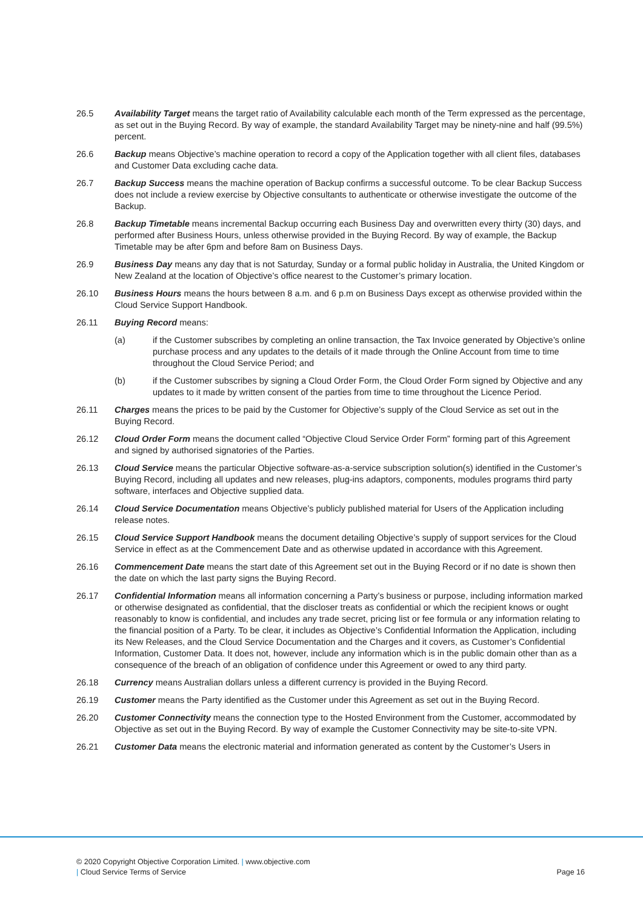26.5 Availability Target means the target ratio of Availability calculable each month of the Term expressed as the percentage, as set out in the Buying Record. By way of example, the standard Availability Target may be ninety-nine and half (99.5%) percent.
26.6 Backup means Objective’s machine operation to record a copy of the Application together with all client files, databases and Customer Data excluding cache data.
26.7 Backup Success means the machine operation of Backup confirms a successful outcome. To be clear Backup Success does not include a review exercise by Objective consultants to authenticate or otherwise investigate the outcome of the Backup.
26.8 Backup Timetable means incremental Backup occurring each Business Day and overwritten every thirty (30) days, and performed after Business Hours, unless otherwise provided in the Buying Record. By way of example, the Backup Timetable may be after 6pm and before 8am on Business Days.
26.9 Business Day means any day that is not Saturday, Sunday or a formal public holiday in Australia, the United Kingdom or New Zealand at the location of Objective’s office nearest to the Customer’s primary location.
26.10 Business Hours means the hours between 8 a.m. and 6 p.m on Business Days except as otherwise provided within the Cloud Service Support Handbook.
26.11 Buying Record means:
(a) if the Customer subscribes by completing an online transaction, the Tax Invoice generated by Objective’s online purchase process and any updates to the details of it made through the Online Account from time to time throughout the Cloud Service Period; and
(b) if the Customer subscribes by signing a Cloud Order Form, the Cloud Order Form signed by Objective and any updates to it made by written consent of the parties from time to time throughout the Licence Period.
26.11 Charges means the prices to be paid by the Customer for Objective’s supply of the Cloud Service as set out in the Buying Record.
26.12 Cloud Order Form means the document called “Objective Cloud Service Order Form” forming part of this Agreement and signed by authorised signatories of the Parties.
26.13 Cloud Service means the particular Objective software-as-a-service subscription solution(s) identified in the Customer’s Buying Record, including all updates and new releases, plug-ins adaptors, components, modules programs third party software, interfaces and Objective supplied data.
26.14 Cloud Service Documentation means Objective’s publicly published material for Users of the Application including release notes.
26.15 Cloud Service Support Handbook means the document detailing Objective’s supply of support services for the Cloud Service in effect as at the Commencement Date and as otherwise updated in accordance with this Agreement.
26.16 Commencement Date means the start date of this Agreement set out in the Buying Record or if no date is shown then the date on which the last party signs the Buying Record.
26.17 Confidential Information means all information concerning a Party’s business or purpose, including information marked or otherwise designated as confidential, that the discloser treats as confidential or which the recipient knows or ought reasonably to know is confidential, and includes any trade secret, pricing list or fee formula or any information relating to the financial position of a Party. To be clear, it includes as Objective’s Confidential Information the Application, including its New Releases, and the Cloud Service Documentation and the Charges and it covers, as Customer’s Confidential Information, Customer Data. It does not, however, include any information which is in the public domain other than as a consequence of the breach of an obligation of confidence under this Agreement or owed to any third party.
26.18 Currency means Australian dollars unless a different currency is provided in the Buying Record.
26.19 Customer means the Party identified as the Customer under this Agreement as set out in the Buying Record.
26.20 Customer Connectivity means the connection type to the Hosted Environment from the Customer, accommodated by Objective as set out in the Buying Record. By way of example the Customer Connectivity may be site-to-site VPN.
26.21 Customer Data means the electronic material and information generated as content by the Customer’s Users in
© 2020 Copyright Objective Corporation Limited. | www.objective.com
| Cloud Service Terms of Service
Page 16